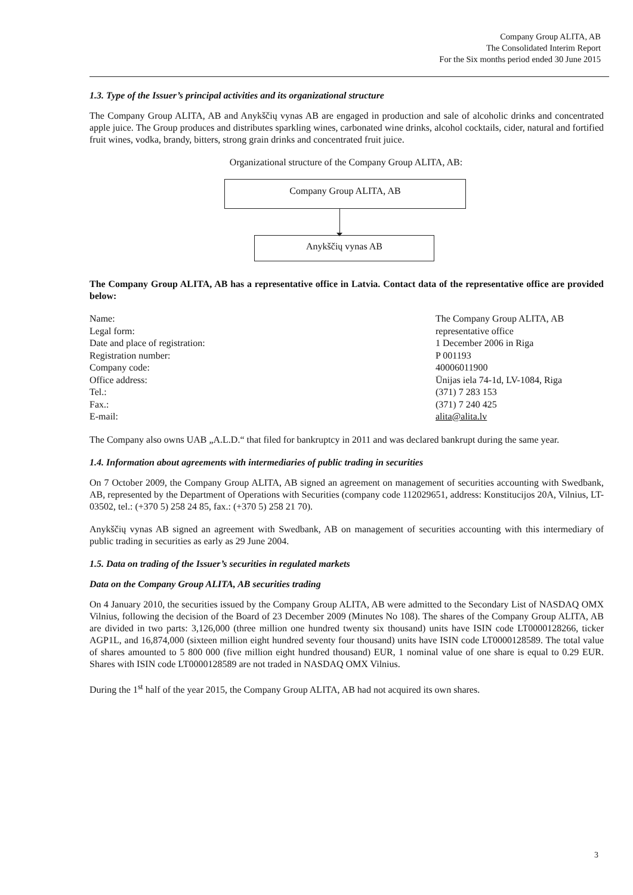Company Group ALITA, AB
The Consolidated Interim Report
For the Six months period ended 30 June 2015
1.3. Type of the Issuer’s principal activities and its organizational structure
The Company Group ALITA, AB and Anykščių vynas AB are engaged in production and sale of alcoholic drinks and concentrated apple juice. The Group produces and distributes sparkling wines, carbonated wine drinks, alcohol cocktails, cider, natural and fortified fruit wines, vodka, brandy, bitters, strong grain drinks and concentrated fruit juice.
Organizational structure of the Company Group ALITA, AB:
Company Group ALITA, AB
Anykščių vynas AB
The Company Group ALITA, AB has a representative office in Latvia. Contact data of the representative office are provided below:
| Name: | The Company Group ALITA, AB |
| Legal form: | representative office |
| Date and place of registration: | 1 December 2006 in Riga |
| Registration number: | P 001193 |
| Company code: | 40006011900 |
| Office address: | Ūnijas iela 74-1d, LV-1084, Riga |
| Tel.: | (371) 7 283 153 |
| Fax.: | (371) 7 240 425 |
| E-mail: | alita@alita.lv |
The Company also owns UAB „A.L.D.“ that filed for bankruptcy in 2011 and was declared bankrupt during the same year.
1.4. Information about agreements with intermediaries of public trading in securities
On 7 October 2009, the Company Group ALITA, AB signed an agreement on management of securities accounting with Swedbank, AB, represented by the Department of Operations with Securities (company code 112029651, address: Konstitucijos 20A, Vilnius, LT-03502, tel.: (+370 5) 258 24 85, fax.: (+370 5) 258 21 70).
Anykščių vynas AB signed an agreement with Swedbank, AB on management of securities accounting with this intermediary of public trading in securities as early as 29 June 2004.
1.5. Data on trading of the Issuer’s securities in regulated markets
Data on the Company Group ALITA, AB securities trading
On 4 January 2010, the securities issued by the Company Group ALITA, AB were admitted to the Secondary List of NASDAQ OMX Vilnius, following the decision of the Board of 23 December 2009 (Minutes No 108). The shares of the Company Group ALITA, AB are divided in two parts: 3,126,000 (three million one hundred twenty six thousand) units have ISIN code LT0000128266, ticker AGP1L, and 16,874,000 (sixteen million eight hundred seventy four thousand) units have ISIN code LT0000128589. The total value of shares amounted to 5 800 000 (five million eight hundred thousand) EUR, 1 nominal value of one share is equal to 0.29 EUR. Shares with ISIN code LT0000128589 are not traded in NASDAQ OMX Vilnius.
During the 1<sup>st</sup> half of the year 2015, the Company Group ALITA, AB had not acquired its own shares.
3